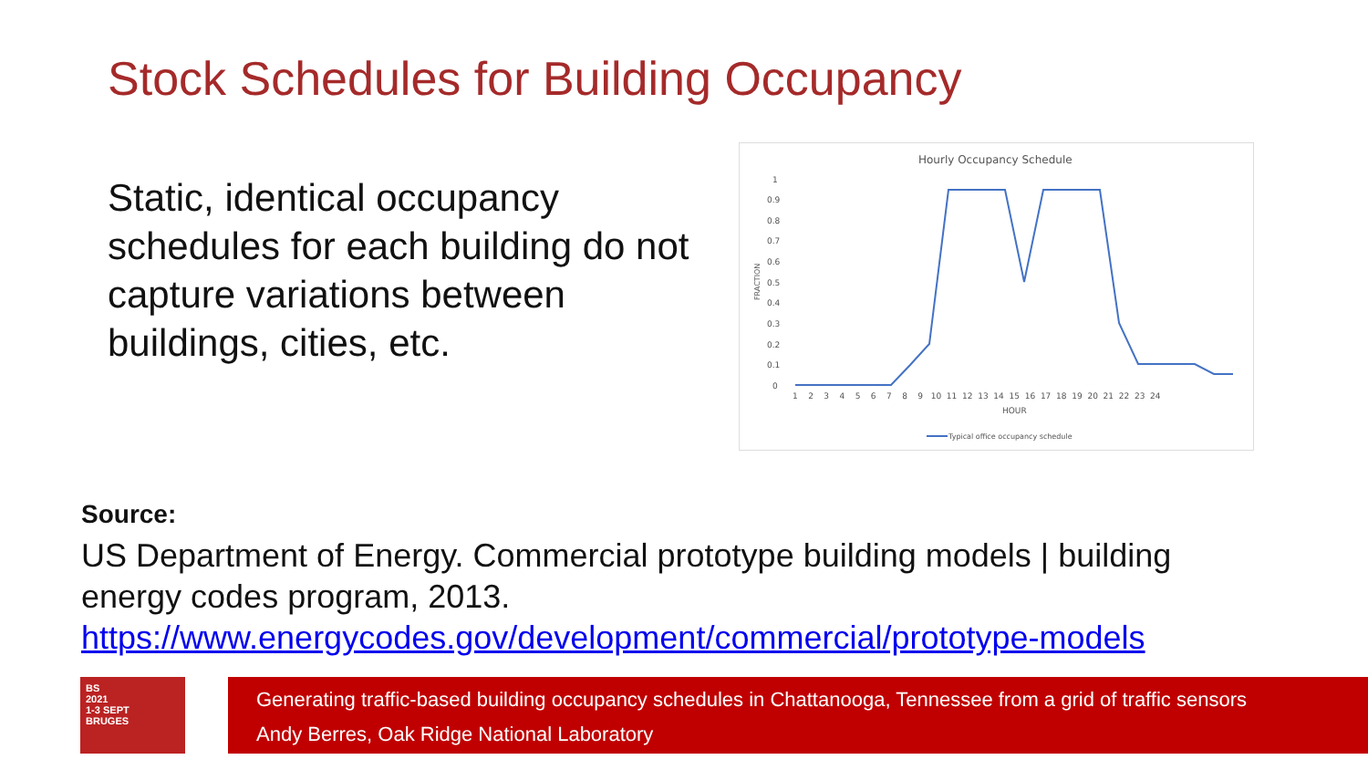Stock Schedules for Building Occupancy
Static, identical occupancy schedules for each building do not capture variations between buildings, cities, etc.
Hourly Occupancy Schedule
FRACTION
1
0.9
0.8
0.7
0.6
0.5
0.4
0.3
0.2
0.1
0
1 2 3 4 5 6 7 8 9 10 11 12 13 14 15 16 17 18 19 20 21 22 23 24
HOUR
Typical office occupancy schedule
Source:
US Department of Energy. Commercial prototype building models | building energy codes program, 2013.
https://www.energycodes.gov/development/commercial/prototype-models
BS
2021
1-3 SEPT
BRUGES
Generating traffic-based building occupancy schedules in Chattanooga, Tennessee from a grid of traffic sensors
Andy Berres, Oak Ridge National Laboratory